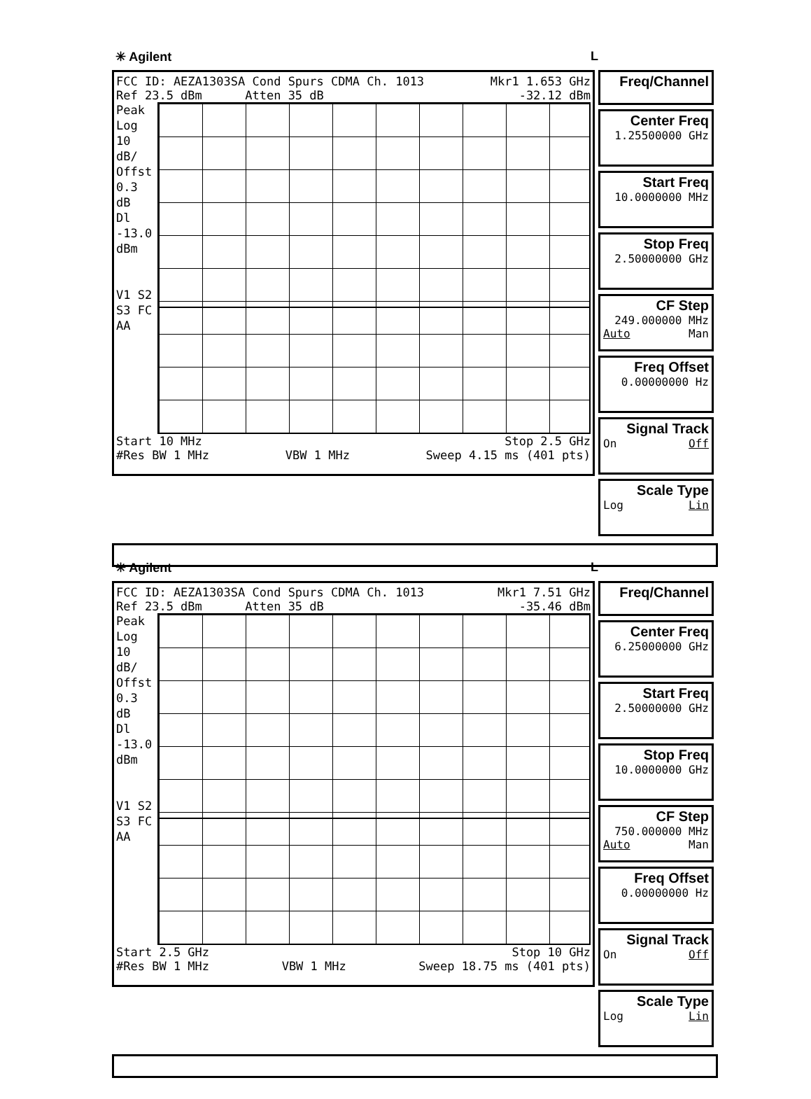✳ Agilent L
FCC ID: AEZA1303SA Cond Spurs CDMA Ch. 1013 Mkr1 1.653 GHz
Ref 23.5 dBm Atten 35 dB -32.12 dBm
Peak
Log
10
dB/
Offst
0.3
dB
Dl
-13.0
dBm
V1 S2
S3 FC
AA
Start 10 MHz Stop 2.5 GHz
#Res BW 1 MHz VBW 1 MHz Sweep 4.15 ms (401 pts)
Freq/Channel
Center Freq
1.25500000 GHz
Start Freq
10.0000000 MHz
Stop Freq
2.50000000 GHz
CF Step
249.000000 MHz
Auto Man
Freq Offset
0.00000000 Hz
Signal Track
On Off
Scale Type
Log Lin
✳ Agilent L
FCC ID: AEZA1303SA Cond Spurs CDMA Ch. 1013 Mkr1 7.51 GHz
Ref 23.5 dBm Atten 35 dB -35.46 dBm
Peak
Log
10
dB/
Offst
0.3
dB
Dl
-13.0
dBm
V1 S2
S3 FC
AA
Start 2.5 GHz Stop 10 GHz
#Res BW 1 MHz VBW 1 MHz Sweep 18.75 ms (401 pts)
Freq/Channel
Center Freq
6.25000000 GHz
Start Freq
2.50000000 GHz
Stop Freq
10.0000000 GHz
CF Step
750.000000 MHz
Auto Man
Freq Offset
0.00000000 Hz
Signal Track
On Off
Scale Type
Log Lin